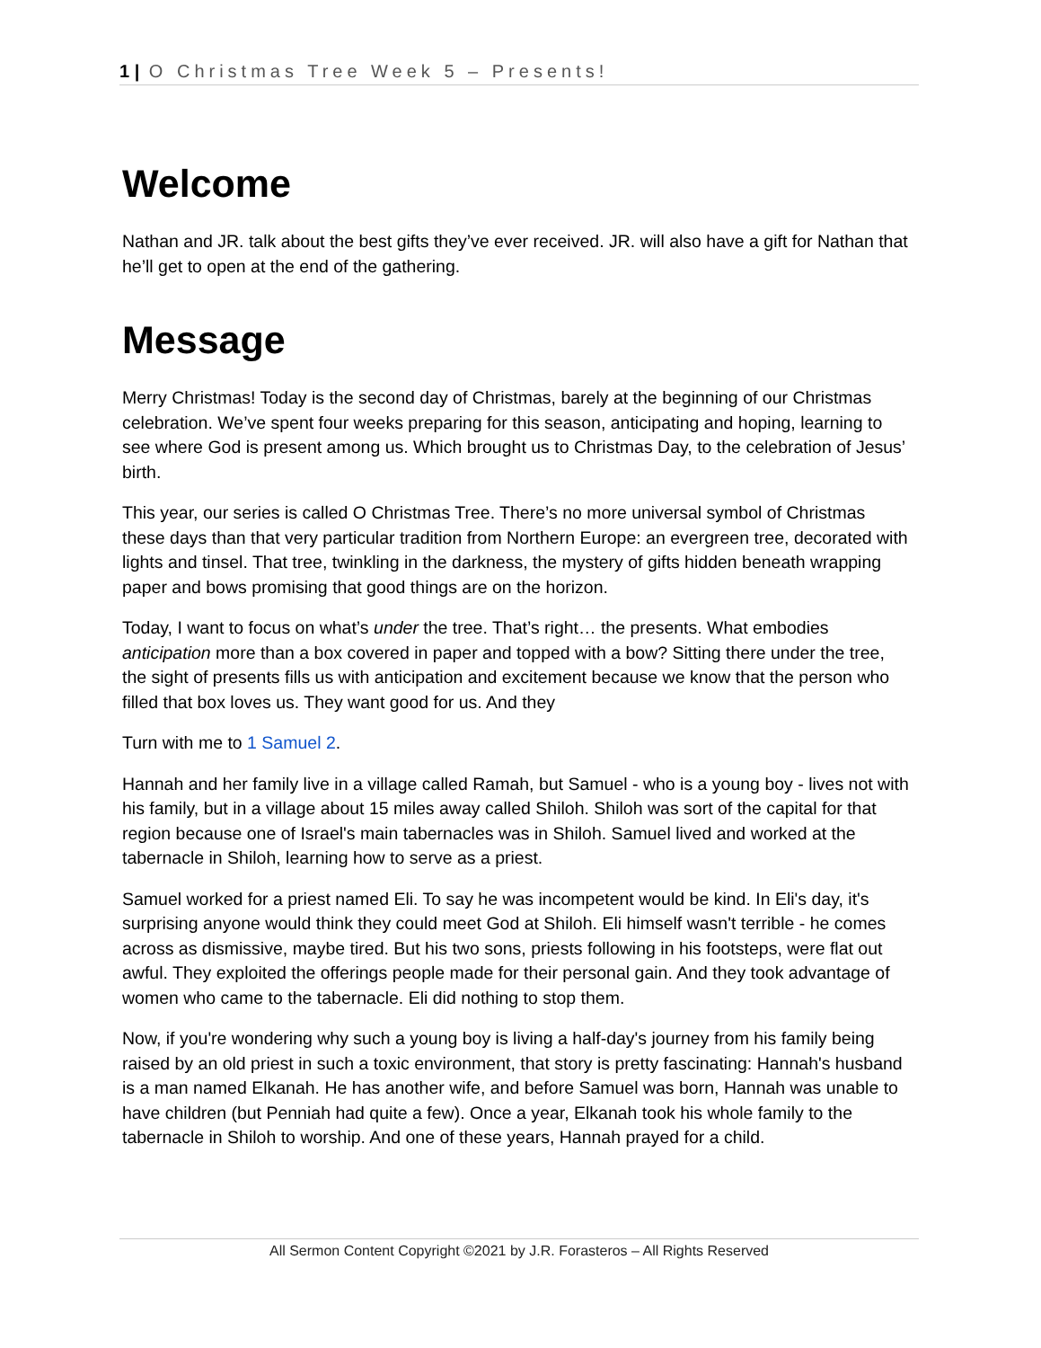1 | O Christmas Tree Week 5 – Presents!
Welcome
Nathan and JR. talk about the best gifts they’ve ever received. JR. will also have a gift for Nathan that he’ll get to open at the end of the gathering.
Message
Merry Christmas! Today is the second day of Christmas, barely at the beginning of our Christmas celebration. We’ve spent four weeks preparing for this season, anticipating and hoping, learning to see where God is present among us. Which brought us to Christmas Day, to the celebration of Jesus’ birth.
This year, our series is called O Christmas Tree. There’s no more universal symbol of Christmas these days than that very particular tradition from Northern Europe: an evergreen tree, decorated with lights and tinsel. That tree, twinkling in the darkness, the mystery of gifts hidden beneath wrapping paper and bows promising that good things are on the horizon.
Today, I want to focus on what’s under the tree. That’s right… the presents. What embodies anticipation more than a box covered in paper and topped with a bow? Sitting there under the tree, the sight of presents fills us with anticipation and excitement because we know that the person who filled that box loves us. They want good for us. And they
Turn with me to 1 Samuel 2.
Hannah and her family live in a village called Ramah, but Samuel - who is a young boy - lives not with his family, but in a village about 15 miles away called Shiloh. Shiloh was sort of the capital for that region because one of Israel's main tabernacles was in Shiloh. Samuel lived and worked at the tabernacle in Shiloh, learning how to serve as a priest.
Samuel worked for a priest named Eli. To say he was incompetent would be kind. In Eli's day, it's surprising anyone would think they could meet God at Shiloh. Eli himself wasn't terrible - he comes across as dismissive, maybe tired. But his two sons, priests following in his footsteps, were flat out awful. They exploited the offerings people made for their personal gain. And they took advantage of women who came to the tabernacle. Eli did nothing to stop them.
Now, if you're wondering why such a young boy is living a half-day's journey from his family being raised by an old priest in such a toxic environment, that story is pretty fascinating: Hannah's husband is a man named Elkanah. He has another wife, and before Samuel was born, Hannah was unable to have children (but Penniah had quite a few). Once a year, Elkanah took his whole family to the tabernacle in Shiloh to worship. And one of these years, Hannah prayed for a child.
All Sermon Content Copyright ©2021 by J.R. Forasteros – All Rights Reserved